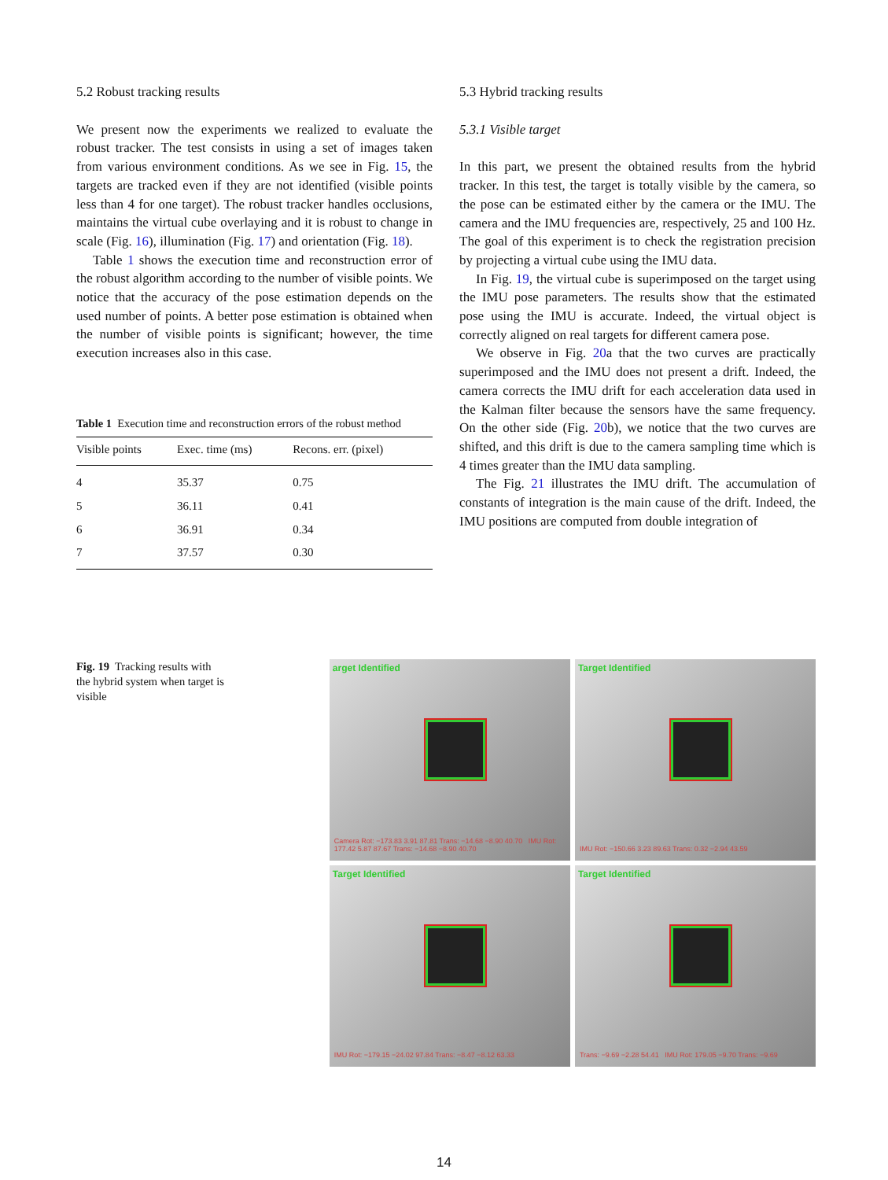5.2 Robust tracking results
We present now the experiments we realized to evaluate the robust tracker. The test consists in using a set of images taken from various environment conditions. As we see in Fig. 15, the targets are tracked even if they are not identified (visible points less than 4 for one target). The robust tracker handles occlusions, maintains the virtual cube overlaying and it is robust to change in scale (Fig. 16), illumination (Fig. 17) and orientation (Fig. 18).
Table 1 shows the execution time and reconstruction error of the robust algorithm according to the number of visible points. We notice that the accuracy of the pose estimation depends on the used number of points. A better pose estimation is obtained when the number of visible points is significant; however, the time execution increases also in this case.
Table 1 Execution time and reconstruction errors of the robust method
| Visible points | Exec. time (ms) | Recons. err. (pixel) |
| --- | --- | --- |
| 4 | 35.37 | 0.75 |
| 5 | 36.11 | 0.41 |
| 6 | 36.91 | 0.34 |
| 7 | 37.57 | 0.30 |
5.3 Hybrid tracking results
5.3.1 Visible target
In this part, we present the obtained results from the hybrid tracker. In this test, the target is totally visible by the camera, so the pose can be estimated either by the camera or the IMU. The camera and the IMU frequencies are, respectively, 25 and 100 Hz. The goal of this experiment is to check the registration precision by projecting a virtual cube using the IMU data.
In Fig. 19, the virtual cube is superimposed on the target using the IMU pose parameters. The results show that the estimated pose using the IMU is accurate. Indeed, the virtual object is correctly aligned on real targets for different camera pose.
We observe in Fig. 20a that the two curves are practically superimposed and the IMU does not present a drift. Indeed, the camera corrects the IMU drift for each acceleration data used in the Kalman filter because the sensors have the same frequency. On the other side (Fig. 20b), we notice that the two curves are shifted, and this drift is due to the camera sampling time which is 4 times greater than the IMU data sampling.
The Fig. 21 illustrates the IMU drift. The accumulation of constants of integration is the main cause of the drift. Indeed, the IMU positions are computed from double integration of
Fig. 19 Tracking results with the hybrid system when target is visible
arget Identified
Camera Rot: −173.83 3.91 87.81 Trans: −14.68 −8.90 40.70 IMU Rot: 177.42 5.87 87.67 Trans: −14.68 −8.90 40.70
Target Identified
IMU Rot: −150.66 3.23 89.63 Trans: 0.32 −2.94 43.59
Target Identified
IMU Rot: −179.15 −24.02 97.84 Trans: −8.47 −8.12 63.33
Target Identified
Trans: −9.69 −2.28 54.41 IMU Rot: 179.05 −9.70 Trans: −9.69
14